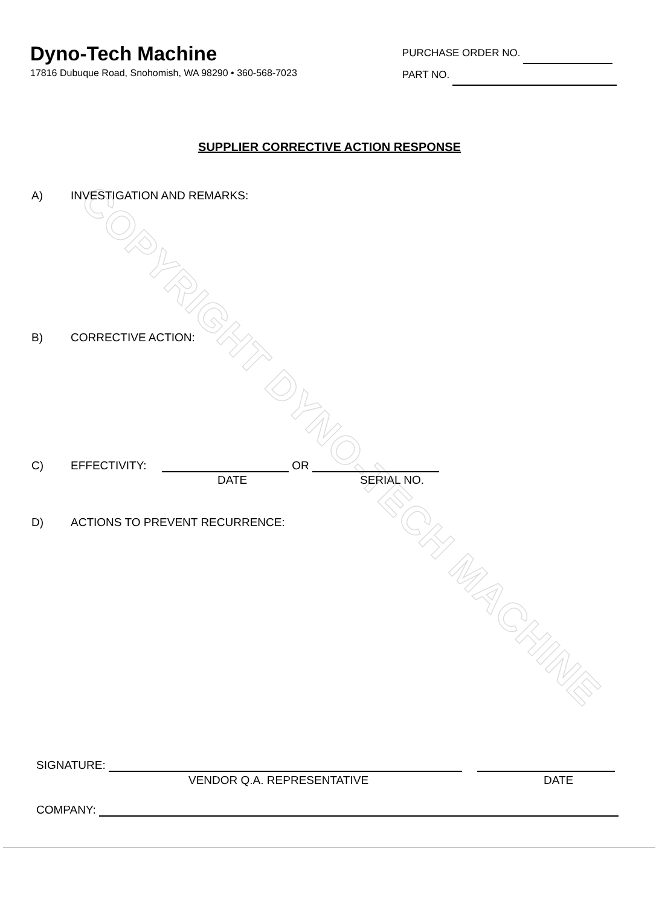COPYRIGHT DYNO-TECH MACHINE
Dyno-Tech Machine
17816 Dubuque Road, Snohomish, WA 98290 • 360-568-7023
PURCHASE ORDER NO.
PART NO.
SUPPLIER CORRECTIVE ACTION RESPONSE
A) INVESTIGATION AND REMARKS:
B) CORRECTIVE ACTION:
C) EFFECTIVITY: OR
DATE SERIAL NO.
D) ACTIONS TO PREVENT RECURRENCE:
SIGNATURE:
VENDOR Q.A. REPRESENTATIVE DATE
COMPANY: